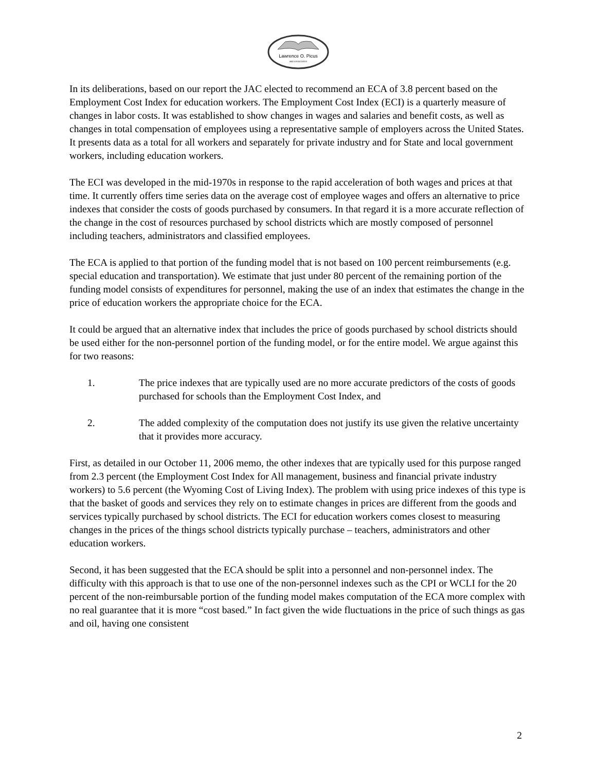Lawrence O. Picus
AND ASSOCIATES
In its deliberations, based on our report the JAC elected to recommend an ECA of 3.8 percent based on the Employment Cost Index for education workers. The Employment Cost Index (ECI) is a quarterly measure of changes in labor costs. It was established to show changes in wages and salaries and benefit costs, as well as changes in total compensation of employees using a representative sample of employers across the United States. It presents data as a total for all workers and separately for private industry and for State and local government workers, including education workers.
The ECI was developed in the mid-1970s in response to the rapid acceleration of both wages and prices at that time. It currently offers time series data on the average cost of employee wages and offers an alternative to price indexes that consider the costs of goods purchased by consumers. In that regard it is a more accurate reflection of the change in the cost of resources purchased by school districts which are mostly composed of personnel including teachers, administrators and classified employees.
The ECA is applied to that portion of the funding model that is not based on 100 percent reimbursements (e.g. special education and transportation). We estimate that just under 80 percent of the remaining portion of the funding model consists of expenditures for personnel, making the use of an index that estimates the change in the price of education workers the appropriate choice for the ECA.
It could be argued that an alternative index that includes the price of goods purchased by school districts should be used either for the non-personnel portion of the funding model, or for the entire model. We argue against this for two reasons:
1. The price indexes that are typically used are no more accurate predictors of the costs of goods purchased for schools than the Employment Cost Index, and
2. The added complexity of the computation does not justify its use given the relative uncertainty that it provides more accuracy.
First, as detailed in our October 11, 2006 memo, the other indexes that are typically used for this purpose ranged from 2.3 percent (the Employment Cost Index for All management, business and financial private industry workers) to 5.6 percent (the Wyoming Cost of Living Index). The problem with using price indexes of this type is that the basket of goods and services they rely on to estimate changes in prices are different from the goods and services typically purchased by school districts. The ECI for education workers comes closest to measuring changes in the prices of the things school districts typically purchase – teachers, administrators and other education workers.
Second, it has been suggested that the ECA should be split into a personnel and non-personnel index. The difficulty with this approach is that to use one of the non-personnel indexes such as the CPI or WCLI for the 20 percent of the non-reimbursable portion of the funding model makes computation of the ECA more complex with no real guarantee that it is more “cost based.” In fact given the wide fluctuations in the price of such things as gas and oil, having one consistent
2